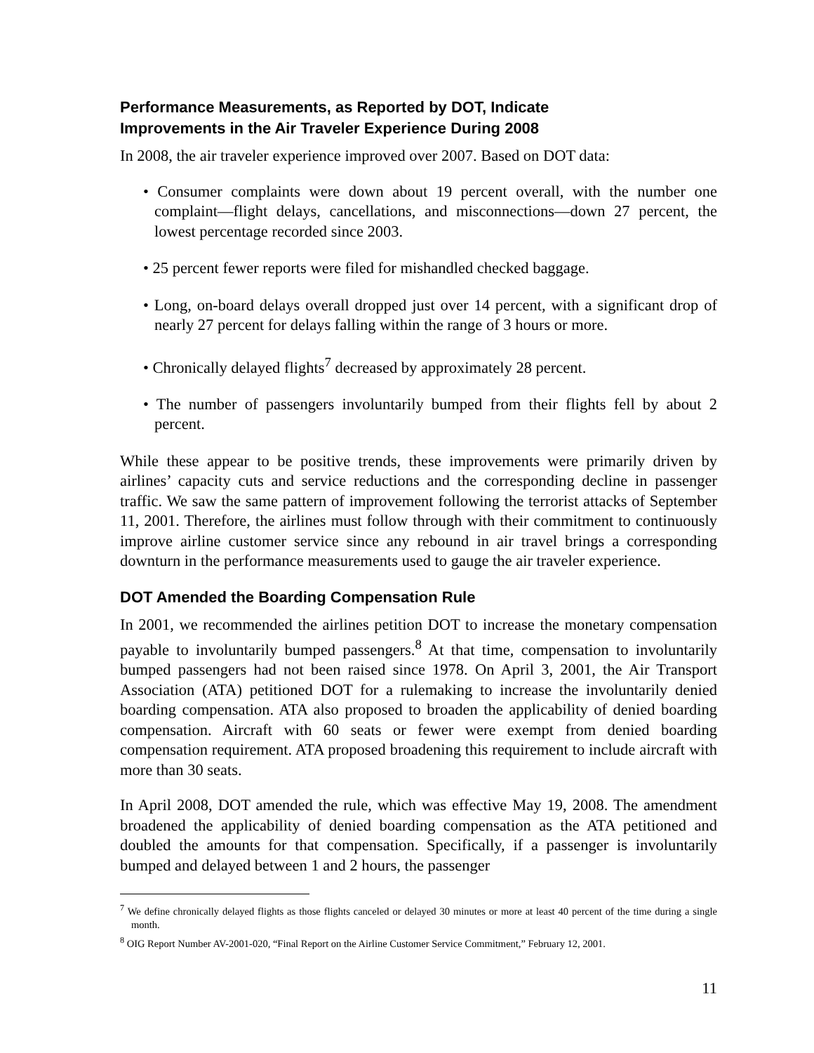Performance Measurements, as Reported by DOT, Indicate
Improvements in the Air Traveler Experience During 2008
In 2008, the air traveler experience improved over 2007. Based on DOT data:
• Consumer complaints were down about 19 percent overall, with the number one complaint—flight delays, cancellations, and misconnections—down 27 percent, the lowest percentage recorded since 2003.
• 25 percent fewer reports were filed for mishandled checked baggage.
• Long, on-board delays overall dropped just over 14 percent, with a significant drop of nearly 27 percent for delays falling within the range of 3 hours or more.
• Chronically delayed flights<sup>7</sup> decreased by approximately 28 percent.
• The number of passengers involuntarily bumped from their flights fell by about 2 percent.
While these appear to be positive trends, these improvements were primarily driven by airlines’ capacity cuts and service reductions and the corresponding decline in passenger traffic. We saw the same pattern of improvement following the terrorist attacks of September 11, 2001. Therefore, the airlines must follow through with their commitment to continuously improve airline customer service since any rebound in air travel brings a corresponding downturn in the performance measurements used to gauge the air traveler experience.
DOT Amended the Boarding Compensation Rule
In 2001, we recommended the airlines petition DOT to increase the monetary compensation payable to involuntarily bumped passengers.<sup>8</sup> At that time, compensation to involuntarily bumped passengers had not been raised since 1978. On April 3, 2001, the Air Transport Association (ATA) petitioned DOT for a rulemaking to increase the involuntarily denied boarding compensation. ATA also proposed to broaden the applicability of denied boarding compensation. Aircraft with 60 seats or fewer were exempt from denied boarding compensation requirement. ATA proposed broadening this requirement to include aircraft with more than 30 seats.
In April 2008, DOT amended the rule, which was effective May 19, 2008. The amendment broadened the applicability of denied boarding compensation as the ATA petitioned and doubled the amounts for that compensation. Specifically, if a passenger is involuntarily bumped and delayed between 1 and 2 hours, the passenger
<sup>7</sup> We define chronically delayed flights as those flights canceled or delayed 30 minutes or more at least 40 percent of the time during a single month.
<sup>8</sup> OIG Report Number AV-2001-020, “Final Report on the Airline Customer Service Commitment,” February 12, 2001.
11